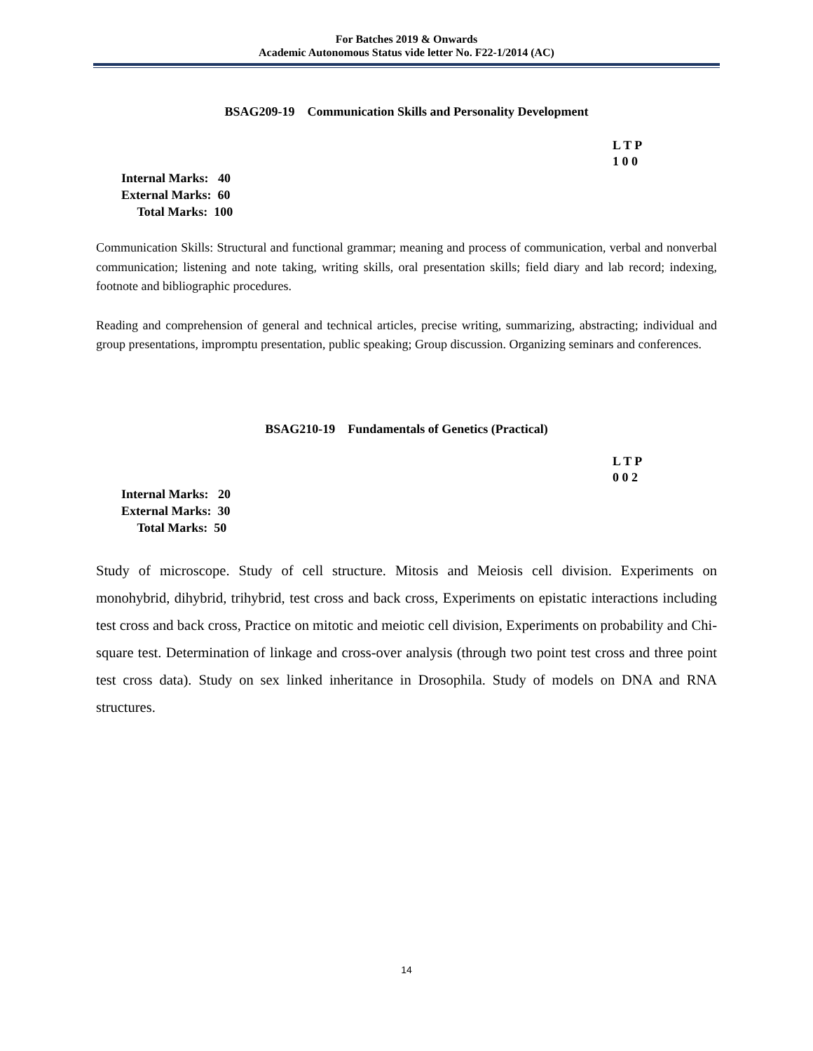For Batches 2019 & Onwards
Academic Autonomous Status vide letter No. F22-1/2014 (AC)
BSAG209-19 Communication Skills and Personality Development
L T P
1 0 0
Internal Marks: 40
External Marks: 60
Total Marks: 100
Communication Skills: Structural and functional grammar; meaning and process of communication, verbal and nonverbal communication; listening and note taking, writing skills, oral presentation skills; field diary and lab record; indexing, footnote and bibliographic procedures.
Reading and comprehension of general and technical articles, precise writing, summarizing, abstracting; individual and group presentations, impromptu presentation, public speaking; Group discussion. Organizing seminars and conferences.
BSAG210-19 Fundamentals of Genetics (Practical)
L T P
0 0 2
Internal Marks: 20
External Marks: 30
Total Marks: 50
Study of microscope. Study of cell structure. Mitosis and Meiosis cell division. Experiments on monohybrid, dihybrid, trihybrid, test cross and back cross, Experiments on epistatic interactions including test cross and back cross, Practice on mitotic and meiotic cell division, Experiments on probability and Chi-square test. Determination of linkage and cross-over analysis (through two point test cross and three point test cross data). Study on sex linked inheritance in Drosophila. Study of models on DNA and RNA structures.
14